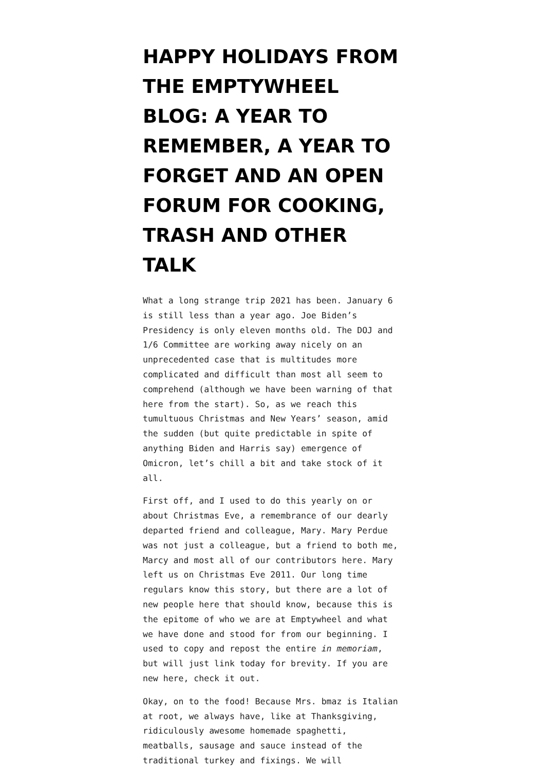HAPPY HOLIDAYS FROM THE EMPTYWHEEL BLOG: A YEAR TO REMEMBER, A YEAR TO FORGET AND AN OPEN FORUM FOR COOKING, TRASH AND OTHER TALK
What a long strange trip 2021 has been. January 6 is still less than a year ago. Joe Biden’s Presidency is only eleven months old. The DOJ and 1/6 Committee are working away nicely on an unprecedented case that is multitudes more complicated and difficult than most all seem to comprehend (although we have been warning of that here from the start). So, as we reach this tumultuous Christmas and New Years’ season, amid the sudden (but quite predictable in spite of anything Biden and Harris say) emergence of Omicron, let’s chill a bit and take stock of it all.
First off, and I used to do this yearly on or about Christmas Eve, a remembrance of our dearly departed friend and colleague, Mary. Mary Perdue was not just a colleague, but a friend to both me, Marcy and most all of our contributors here. Mary left us on Christmas Eve 2011. Our long time regulars know this story, but there are a lot of new people here that should know, because this is the epitome of who we are at Emptywheel and what we have done and stood for from our beginning. I used to copy and repost the entire in memoriam, but will just link today for brevity. If you are new here, check it out.
Okay, on to the food! Because Mrs. bmaz is Italian at root, we always have, like at Thanksgiving, ridiculously awesome homemade spaghetti, meatballs, sausage and sauce instead of the traditional turkey and fixings. We will